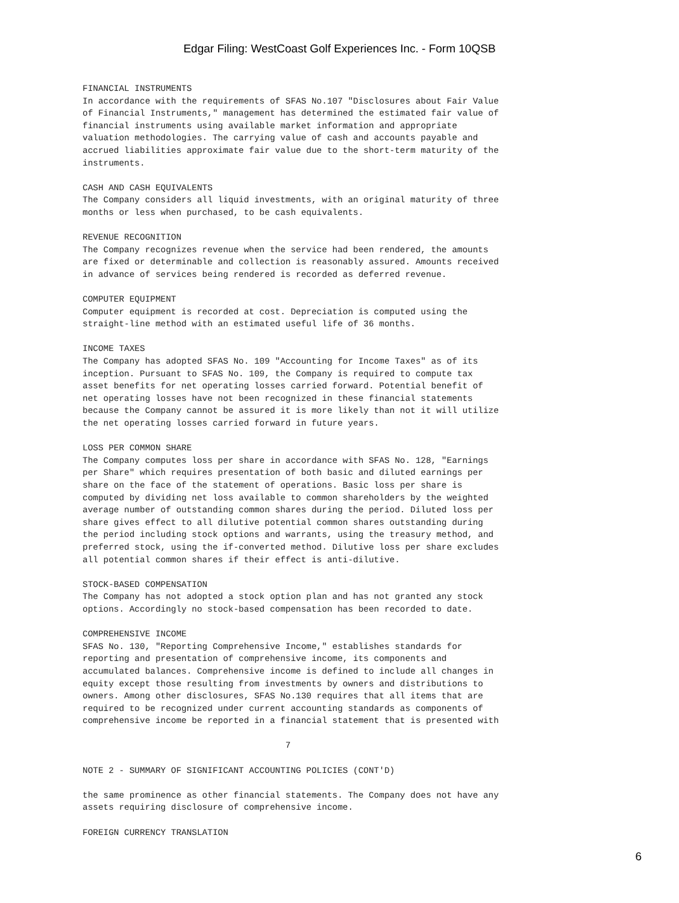Edgar Filing: WestCoast Golf Experiences Inc. - Form 10QSB
FINANCIAL INSTRUMENTS
In accordance with the requirements of SFAS No.107 "Disclosures about Fair Value
of Financial Instruments," management has determined the estimated fair value of
financial instruments using available market information and appropriate
valuation methodologies. The carrying value of cash and accounts payable and
accrued liabilities approximate fair value due to the short-term maturity of the
instruments.

CASH AND CASH EQUIVALENTS
The Company considers all liquid investments, with an original maturity of three
months or less when purchased, to be cash equivalents.

REVENUE RECOGNITION
The Company recognizes revenue when the service had been rendered, the amounts
are fixed or determinable and collection is reasonably assured. Amounts received
in advance of services being rendered is recorded as deferred revenue.

COMPUTER EQUIPMENT
Computer equipment is recorded at cost. Depreciation is computed using the
straight-line method with an estimated useful life of 36 months.

INCOME TAXES
The Company has adopted SFAS No. 109 "Accounting for Income Taxes" as of its
inception. Pursuant to SFAS No. 109, the Company is required to compute tax
asset benefits for net operating losses carried forward. Potential benefit of
net operating losses have not been recognized in these financial statements
because the Company cannot be assured it is more likely than not it will utilize
the net operating losses carried forward in future years.

LOSS PER COMMON SHARE
The Company computes loss per share in accordance with SFAS No. 128, "Earnings
per Share" which requires presentation of both basic and diluted earnings per
share on the face of the statement of operations. Basic loss per share is
computed by dividing net loss available to common shareholders by the weighted
average number of outstanding common shares during the period. Diluted loss per
share gives effect to all dilutive potential common shares outstanding during
the period including stock options and warrants, using the treasury method, and
preferred stock, using the if-converted method. Dilutive loss per share excludes
all potential common shares if their effect is anti-dilutive.

STOCK-BASED COMPENSATION
The Company has not adopted a stock option plan and has not granted any stock
options. Accordingly no stock-based compensation has been recorded to date.

COMPREHENSIVE INCOME
SFAS No. 130, "Reporting Comprehensive Income," establishes standards for
reporting and presentation of comprehensive income, its components and
accumulated balances. Comprehensive income is defined to include all changes in
equity except those resulting from investments by owners and distributions to
owners. Among other disclosures, SFAS No.130 requires that all items that are
required to be recognized under current accounting standards as components of
comprehensive income be reported in a financial statement that is presented with

                                       7

NOTE 2 - SUMMARY OF SIGNIFICANT ACCOUNTING POLICIES (CONT'D)

the same prominence as other financial statements. The Company does not have any
assets requiring disclosure of comprehensive income.

FOREIGN CURRENCY TRANSLATION
6